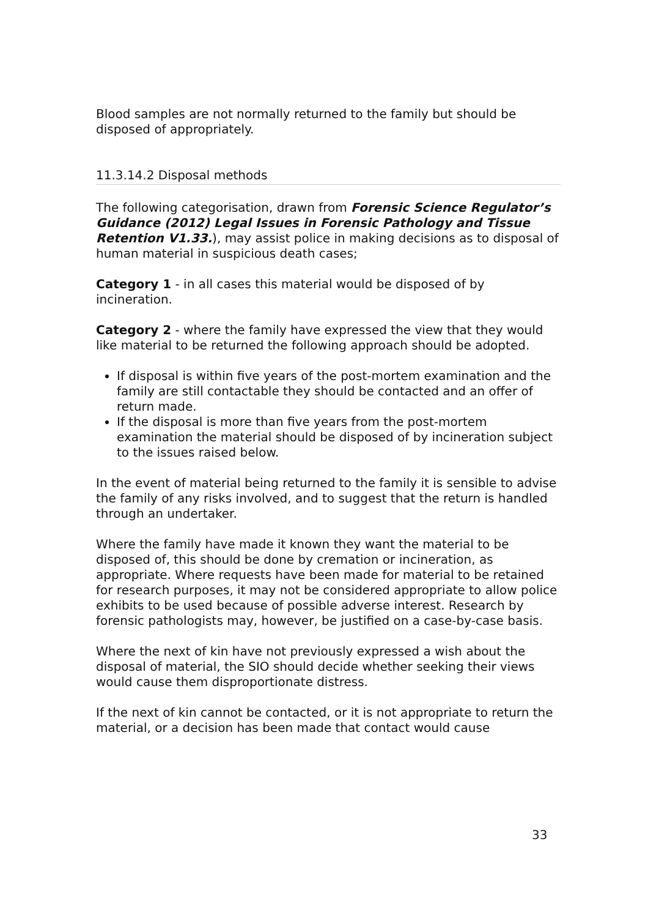Blood samples are not normally returned to the family but should be disposed of appropriately.
11.3.14.2 Disposal methods
The following categorisation, drawn from Forensic Science Regulator’s Guidance (2012) Legal Issues in Forensic Pathology and Tissue Retention V1.33.), may assist police in making decisions as to disposal of human material in suspicious death cases;
Category 1 - in all cases this material would be disposed of by incineration.
Category 2 - where the family have expressed the view that they would like material to be returned the following approach should be adopted.
If disposal is within five years of the post-mortem examination and the family are still contactable they should be contacted and an offer of return made.
If the disposal is more than five years from the post-mortem examination the material should be disposed of by incineration subject to the issues raised below.
In the event of material being returned to the family it is sensible to advise the family of any risks involved, and to suggest that the return is handled through an undertaker.
Where the family have made it known they want the material to be disposed of, this should be done by cremation or incineration, as appropriate. Where requests have been made for material to be retained for research purposes, it may not be considered appropriate to allow police exhibits to be used because of possible adverse interest. Research by forensic pathologists may, however, be justified on a case-by-case basis.
Where the next of kin have not previously expressed a wish about the disposal of material, the SIO should decide whether seeking their views would cause them disproportionate distress.
If the next of kin cannot be contacted, or it is not appropriate to return the material, or a decision has been made that contact would cause
33